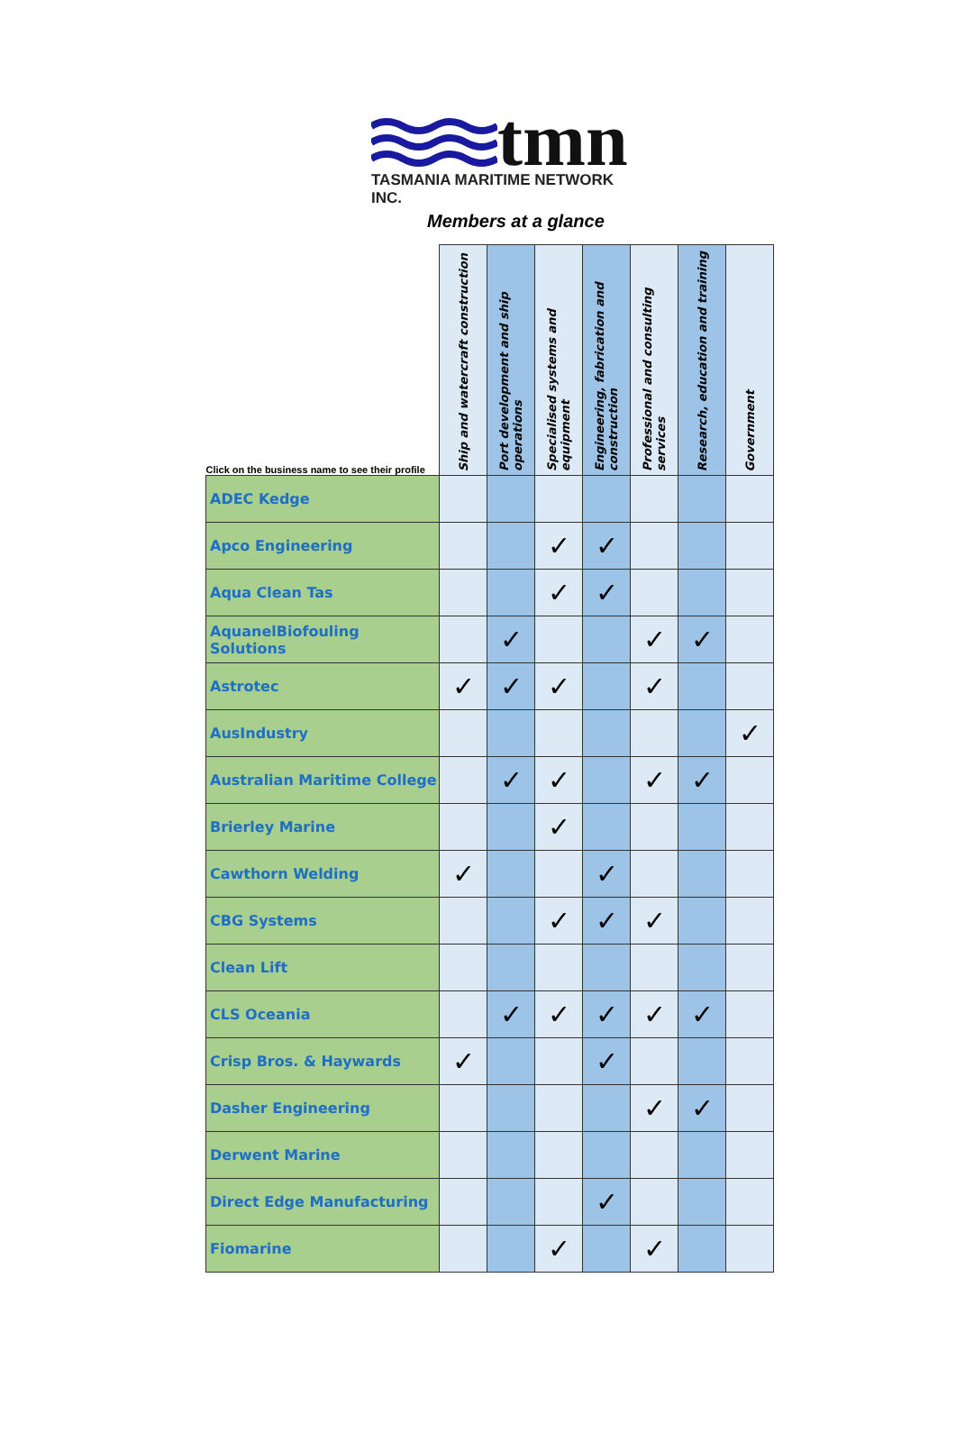tmn
TASMANIA MARITIME NETWORK INC.
Members at a glance
| Click on the business name to see their profile | Ship and watercraft construction | Port development and ship operations | Specialised systems and equipment | Engineering, fabrication and construction | Professional and consulting services | Research, education and training | Government |
| --- | --- | --- | --- | --- | --- | --- | --- |
| ADEC Kedge | | | | | | | |
| Apco Engineering | | | ✓ | ✓ | | | |
| Aqua Clean Tas | | | ✓ | ✓ | | | |
| AquanelBiofouling Solutions | | ✓ | | | ✓ | ✓ | |
| Astrotec | ✓ | ✓ | ✓ | | ✓ | | |
| AusIndustry | | | | | | | ✓ |
| Australian Maritime College | | ✓ | ✓ | | ✓ | ✓ | |
| Brierley Marine | | | ✓ | | | | |
| Cawthorn Welding | ✓ | | | ✓ | | | |
| CBG Systems | | | ✓ | ✓ | ✓ | | |
| Clean Lift | | | | | | | |
| CLS Oceania | | ✓ | ✓ | ✓ | ✓ | ✓ | |
| Crisp Bros. & Haywards | ✓ | | | ✓ | | | |
| Dasher Engineering | | | | | ✓ | ✓ | |
| Derwent Marine | | | | | | | |
| Direct Edge Manufacturing | | | | ✓ | | | |
| Fiomarine | | | ✓ | | ✓ | | |